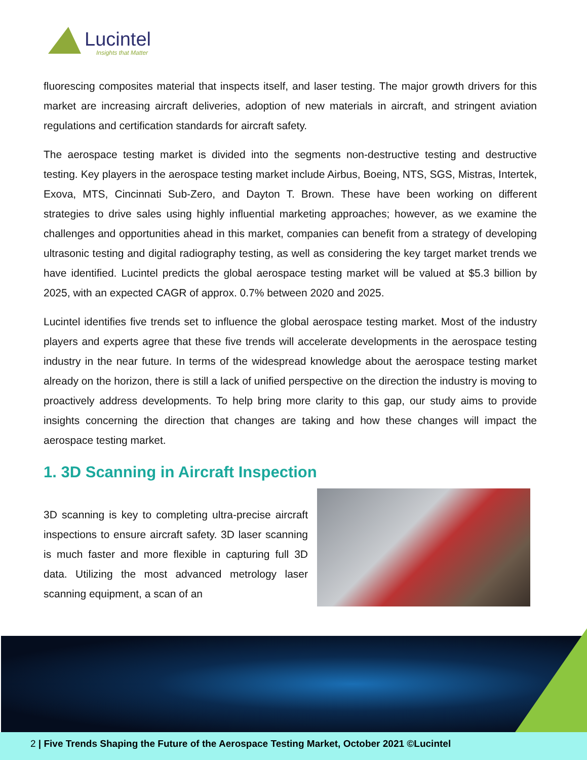Lucintel
Insights that Matter
fluorescing composites material that inspects itself, and laser testing. The major growth drivers for this market are increasing aircraft deliveries, adoption of new materials in aircraft, and stringent aviation regulations and certification standards for aircraft safety.
The aerospace testing market is divided into the segments non-destructive testing and destructive testing. Key players in the aerospace testing market include Airbus, Boeing, NTS, SGS, Mistras, Intertek, Exova, MTS, Cincinnati Sub-Zero, and Dayton T. Brown. These have been working on different strategies to drive sales using highly influential marketing approaches; however, as we examine the challenges and opportunities ahead in this market, companies can benefit from a strategy of developing ultrasonic testing and digital radiography testing, as well as considering the key target market trends we have identified. Lucintel predicts the global aerospace testing market will be valued at $5.3 billion by 2025, with an expected CAGR of approx. 0.7% between 2020 and 2025.
Lucintel identifies five trends set to influence the global aerospace testing market. Most of the industry players and experts agree that these five trends will accelerate developments in the aerospace testing industry in the near future. In terms of the widespread knowledge about the aerospace testing market already on the horizon, there is still a lack of unified perspective on the direction the industry is moving to proactively address developments. To help bring more clarity to this gap, our study aims to provide insights concerning the direction that changes are taking and how these changes will impact the aerospace testing market.
1. 3D Scanning in Aircraft Inspection
3D scanning is key to completing ultra-precise aircraft inspections to ensure aircraft safety. 3D laser scanning is much faster and more flexible in capturing full 3D data. Utilizing the most advanced metrology laser scanning equipment, a scan of an
2 | Five Trends Shaping the Future of the Aerospace Testing Market, October 2021 ©Lucintel